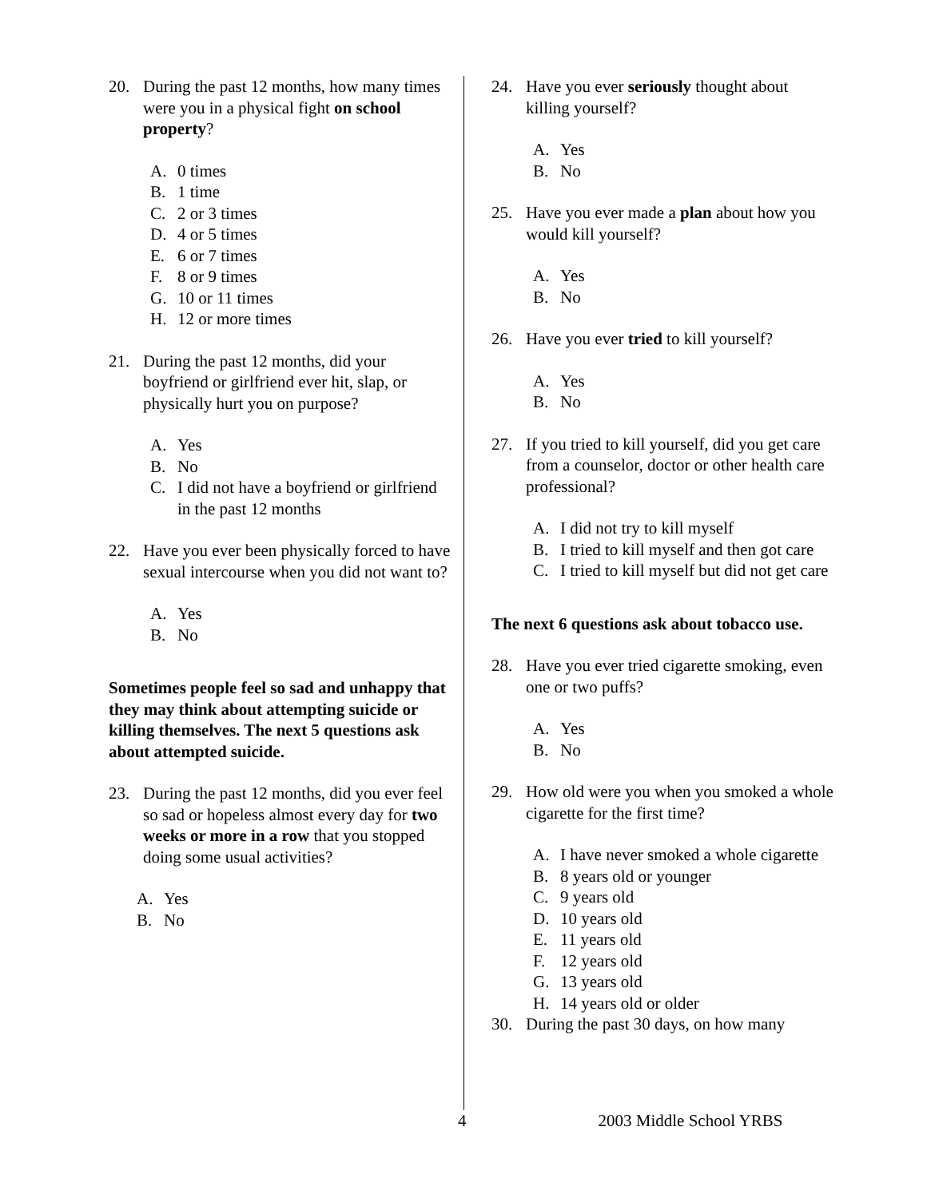20. During the past 12 months, how many times were you in a physical fight on school property?
A. 0 times
B. 1 time
C. 2 or 3 times
D. 4 or 5 times
E. 6 or 7 times
F. 8 or 9 times
G. 10 or 11 times
H. 12 or more times
21. During the past 12 months, did your boyfriend or girlfriend ever hit, slap, or physically hurt you on purpose?
A. Yes
B. No
C. I did not have a boyfriend or girlfriend in the past 12 months
22. Have you ever been physically forced to have sexual intercourse when you did not want to?
A. Yes
B. No
Sometimes people feel so sad and unhappy that they may think about attempting suicide or killing themselves. The next 5 questions ask about attempted suicide.
23. During the past 12 months, did you ever feel so sad or hopeless almost every day for two weeks or more in a row that you stopped doing some usual activities?
A. Yes
B. No
24. Have you ever seriously thought about killing yourself?
A. Yes
B. No
25. Have you ever made a plan about how you would kill yourself?
A. Yes
B. No
26. Have you ever tried to kill yourself?
A. Yes
B. No
27. If you tried to kill yourself, did you get care from a counselor, doctor or other health care professional?
A. I did not try to kill myself
B. I tried to kill myself and then got care
C. I tried to kill myself but did not get care
The next 6 questions ask about tobacco use.
28. Have you ever tried cigarette smoking, even one or two puffs?
A. Yes
B. No
29. How old were you when you smoked a whole cigarette for the first time?
A. I have never smoked a whole cigarette
B. 8 years old or younger
C. 9 years old
D. 10 years old
E. 11 years old
F. 12 years old
G. 13 years old
H. 14 years old or older
30. During the past 30 days, on how many
4 2003 Middle School YRBS